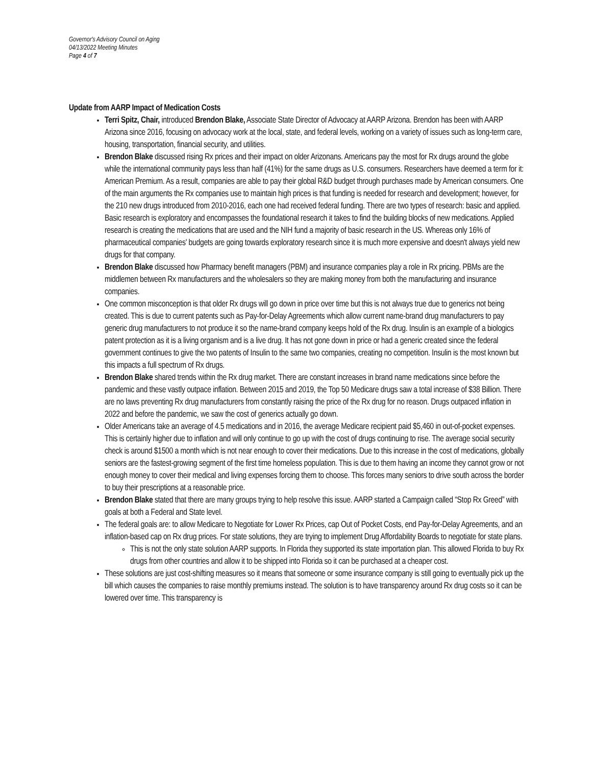Governor's Advisory Council on Aging
04/13/2022 Meeting Minutes
Page 4 of 7
Update from AARP Impact of Medication Costs
Terri Spitz, Chair, introduced Brendon Blake, Associate State Director of Advocacy at AARP Arizona. Brendon has been with AARP Arizona since 2016, focusing on advocacy work at the local, state, and federal levels, working on a variety of issues such as long-term care, housing, transportation, financial security, and utilities.
Brendon Blake discussed rising Rx prices and their impact on older Arizonans. Americans pay the most for Rx drugs around the globe while the international community pays less than half (41%) for the same drugs as U.S. consumers. Researchers have deemed a term for it: American Premium. As a result, companies are able to pay their global R&D budget through purchases made by American consumers. One of the main arguments the Rx companies use to maintain high prices is that funding is needed for research and development; however, for the 210 new drugs introduced from 2010-2016, each one had received federal funding. There are two types of research: basic and applied. Basic research is exploratory and encompasses the foundational research it takes to find the building blocks of new medications. Applied research is creating the medications that are used and the NIH fund a majority of basic research in the US. Whereas only 16% of pharmaceutical companies' budgets are going towards exploratory research since it is much more expensive and doesn't always yield new drugs for that company.
Brendon Blake discussed how Pharmacy benefit managers (PBM) and insurance companies play a role in Rx pricing. PBMs are the middlemen between Rx manufacturers and the wholesalers so they are making money from both the manufacturing and insurance companies.
One common misconception is that older Rx drugs will go down in price over time but this is not always true due to generics not being created. This is due to current patents such as Pay-for-Delay Agreements which allow current name-brand drug manufacturers to pay generic drug manufacturers to not produce it so the name-brand company keeps hold of the Rx drug. Insulin is an example of a biologics patent protection as it is a living organism and is a live drug. It has not gone down in price or had a generic created since the federal government continues to give the two patents of Insulin to the same two companies, creating no competition. Insulin is the most known but this impacts a full spectrum of Rx drugs.
Brendon Blake shared trends within the Rx drug market. There are constant increases in brand name medications since before the pandemic and these vastly outpace inflation. Between 2015 and 2019, the Top 50 Medicare drugs saw a total increase of $38 Billion. There are no laws preventing Rx drug manufacturers from constantly raising the price of the Rx drug for no reason. Drugs outpaced inflation in 2022 and before the pandemic, we saw the cost of generics actually go down.
Older Americans take an average of 4.5 medications and in 2016, the average Medicare recipient paid $5,460 in out-of-pocket expenses. This is certainly higher due to inflation and will only continue to go up with the cost of drugs continuing to rise. The average social security check is around $1500 a month which is not near enough to cover their medications. Due to this increase in the cost of medications, globally seniors are the fastest-growing segment of the first time homeless population. This is due to them having an income they cannot grow or not enough money to cover their medical and living expenses forcing them to choose. This forces many seniors to drive south across the border to buy their prescriptions at a reasonable price.
Brendon Blake stated that there are many groups trying to help resolve this issue. AARP started a Campaign called “Stop Rx Greed” with goals at both a Federal and State level.
The federal goals are: to allow Medicare to Negotiate for Lower Rx Prices, cap Out of Pocket Costs, end Pay-for-Delay Agreements, and an inflation-based cap on Rx drug prices. For state solutions, they are trying to implement Drug Affordability Boards to negotiate for state plans.
This is not the only state solution AARP supports. In Florida they supported its state importation plan. This allowed Florida to buy Rx drugs from other countries and allow it to be shipped into Florida so it can be purchased at a cheaper cost.
These solutions are just cost-shifting measures so it means that someone or some insurance company is still going to eventually pick up the bill which causes the companies to raise monthly premiums instead. The solution is to have transparency around Rx drug costs so it can be lowered over time. This transparency is